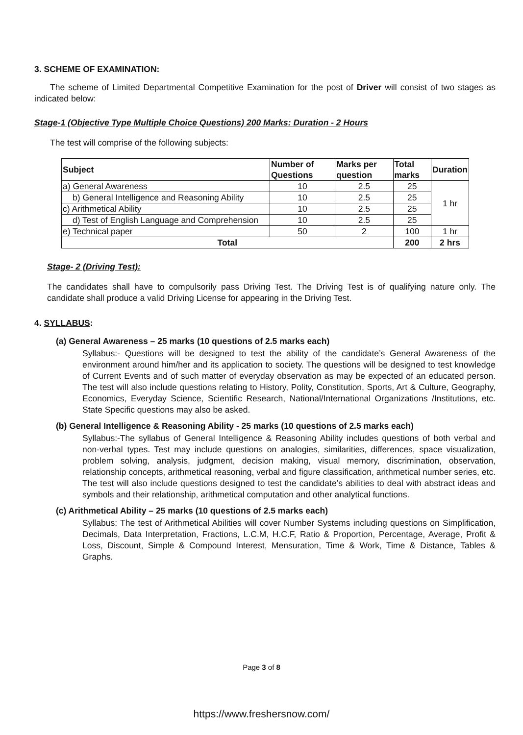3. SCHEME OF EXAMINATION:
The scheme of Limited Departmental Competitive Examination for the post of Driver will consist of two stages as indicated below:
Stage-1 (Objective Type Multiple Choice Questions) 200 Marks: Duration - 2 Hours
The test will comprise of the following subjects:
| Subject | Number of Questions | Marks per question | Total marks | Duration |
| --- | --- | --- | --- | --- |
| a) General Awareness | 10 | 2.5 | 25 | 1 hr |
| b) General Intelligence and Reasoning Ability | 10 | 2.5 | 25 | |
| c) Arithmetical Ability | 10 | 2.5 | 25 | |
| d) Test of English Language and Comprehension | 10 | 2.5 | 25 | |
| e) Technical paper | 50 | 2 | 100 | 1 hr |
| Total | | | 200 | 2 hrs |
Stage- 2 (Driving Test):
The candidates shall have to compulsorily pass Driving Test. The Driving Test is of qualifying nature only. The candidate shall produce a valid Driving License for appearing in the Driving Test.
4. SYLLABUS:
(a) General Awareness – 25 marks (10 questions of 2.5 marks each)
Syllabus:- Questions will be designed to test the ability of the candidate’s General Awareness of the environment around him/her and its application to society. The questions will be designed to test knowledge of Current Events and of such matter of everyday observation as may be expected of an educated person. The test will also include questions relating to History, Polity, Constitution, Sports, Art & Culture, Geography, Economics, Everyday Science, Scientific Research, National/International Organizations /Institutions, etc. State Specific questions may also be asked.
(b) General Intelligence & Reasoning Ability - 25 marks (10 questions of 2.5 marks each)
Syllabus:-The syllabus of General Intelligence & Reasoning Ability includes questions of both verbal and non-verbal types. Test may include questions on analogies, similarities, differences, space visualization, problem solving, analysis, judgment, decision making, visual memory, discrimination, observation, relationship concepts, arithmetical reasoning, verbal and figure classification, arithmetical number series, etc. The test will also include questions designed to test the candidate’s abilities to deal with abstract ideas and symbols and their relationship, arithmetical computation and other analytical functions.
(c) Arithmetical Ability – 25 marks (10 questions of 2.5 marks each)
Syllabus: The test of Arithmetical Abilities will cover Number Systems including questions on Simplification, Decimals, Data Interpretation, Fractions, L.C.M, H.C.F, Ratio & Proportion, Percentage, Average, Profit & Loss, Discount, Simple & Compound Interest, Mensuration, Time & Work, Time & Distance, Tables & Graphs.
Page 3 of 8
https://www.freshersnow.com/